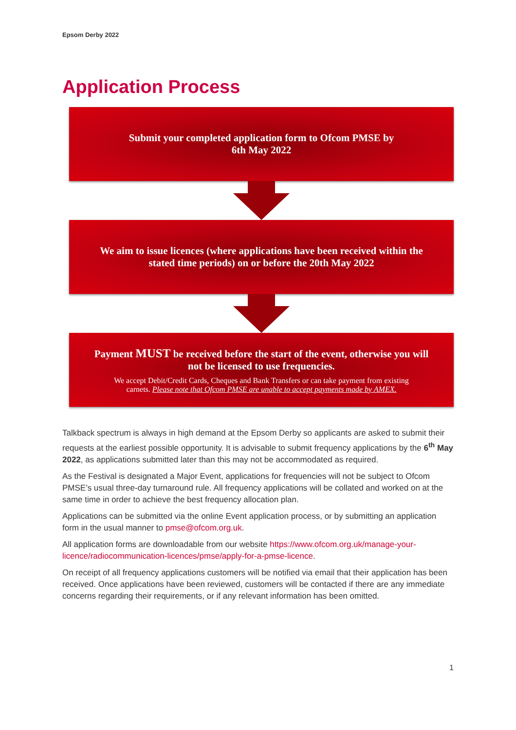Epsom Derby 2022
Application Process
Submit your completed application form to Ofcom PMSE by
6th May 2022
We aim to issue licences (where applications have been received within the
stated time periods) on or before the 20th May 2022
Payment MUST be received before the start of the event, otherwise you will
not be licensed to use frequencies.
We accept Debit/Credit Cards, Cheques and Bank Transfers or can take payment from existing
carnets. Please note that Ofcom PMSE are unable to accept payments made by AMEX.
Talkback spectrum is always in high demand at the Epsom Derby so applicants are asked to submit their requests at the earliest possible opportunity. It is advisable to submit frequency applications by the 6<sup>th</sup> May 2022, as applications submitted later than this may not be accommodated as required.
As the Festival is designated a Major Event, applications for frequencies will not be subject to Ofcom PMSE’s usual three-day turnaround rule. All frequency applications will be collated and worked on at the same time in order to achieve the best frequency allocation plan.
Applications can be submitted via the online Event application process, or by submitting an application form in the usual manner to pmse@ofcom.org.uk.
All application forms are downloadable from our website https://www.ofcom.org.uk/manage-your-licence/radiocommunication-licences/pmse/apply-for-a-pmse-licence.
On receipt of all frequency applications customers will be notified via email that their application has been received. Once applications have been reviewed, customers will be contacted if there are any immediate concerns regarding their requirements, or if any relevant information has been omitted.
1